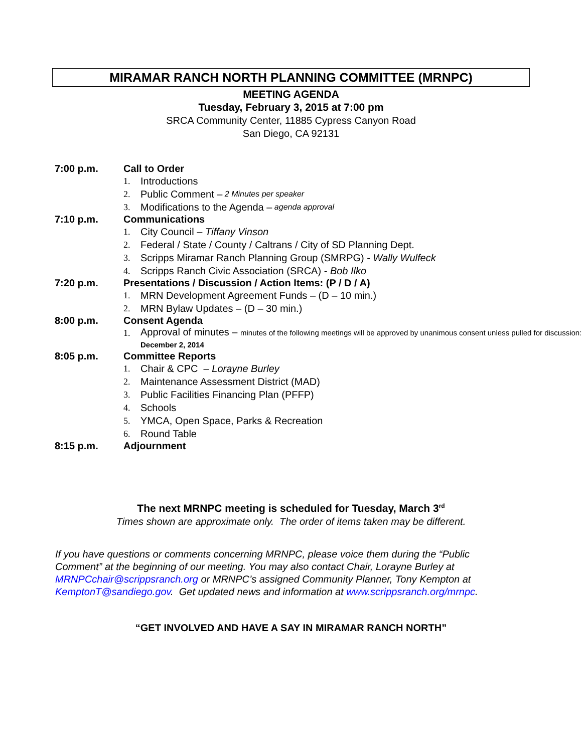MIRAMAR RANCH NORTH PLANNING COMMITTEE (MRNPC)
MEETING AGENDA
Tuesday, February 3, 2015 at 7:00 pm
SRCA Community Center, 11885 Cypress Canyon Road
San Diego, CA 92131
7:00 p.m. Call to Order
1. Introductions
2. Public Comment – 2 Minutes per speaker
3. Modifications to the Agenda – agenda approval
7:10 p.m. Communications
1. City Council – Tiffany Vinson
2. Federal / State / County / Caltrans / City of SD Planning Dept.
3. Scripps Miramar Ranch Planning Group (SMRPG) - Wally Wulfeck
4. Scripps Ranch Civic Association (SRCA) - Bob Ilko
7:20 p.m. Presentations / Discussion / Action Items: (P / D / A)
1. MRN Development Agreement Funds – (D – 10 min.)
2. MRN Bylaw Updates – (D – 30 min.)
8:00 p.m. Consent Agenda
1. Approval of minutes – minutes of the following meetings will be approved by unanimous consent unless pulled for discussion: December 2, 2014
8:05 p.m. Committee Reports
1. Chair & CPC – Lorayne Burley
2. Maintenance Assessment District (MAD)
3. Public Facilities Financing Plan (PFFP)
4. Schools
5. YMCA, Open Space, Parks & Recreation
6. Round Table
8:15 p.m. Adjournment
The next MRNPC meeting is scheduled for Tuesday, March 3<sup>rd</sup>
Times shown are approximate only. The order of items taken may be different.
If you have questions or comments concerning MRNPC, please voice them during the “Public Comment” at the beginning of our meeting. You may also contact Chair, Lorayne Burley at MRNPCchair@scrippsranch.org or MRNPC’s assigned Community Planner, Tony Kempton at KemptonT@sandiego.gov. Get updated news and information at www.scrippsranch.org/mrnpc.
“GET INVOLVED AND HAVE A SAY IN MIRAMAR RANCH NORTH”